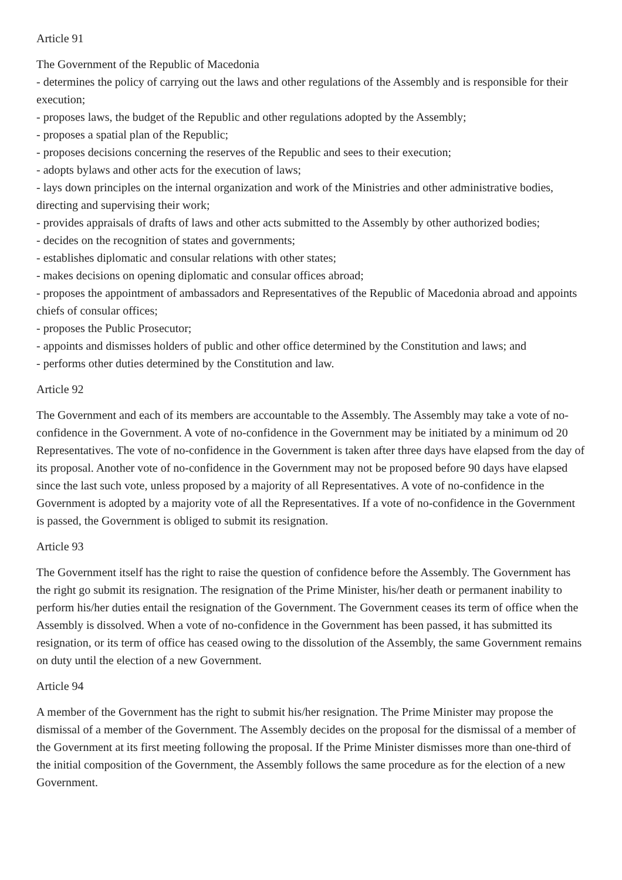Article 91
The Government of the Republic of Macedonia
- determines the policy of carrying out the laws and other regulations of the Assembly and is responsible for their execution;
- proposes laws, the budget of the Republic and other regulations adopted by the Assembly;
- proposes a spatial plan of the Republic;
- proposes decisions concerning the reserves of the Republic and sees to their execution;
- adopts bylaws and other acts for the execution of laws;
- lays down principles on the internal organization and work of the Ministries and other administrative bodies, directing and supervising their work;
- provides appraisals of drafts of laws and other acts submitted to the Assembly by other authorized bodies;
- decides on the recognition of states and governments;
- establishes diplomatic and consular relations with other states;
- makes decisions on opening diplomatic and consular offices abroad;
- proposes the appointment of ambassadors and Representatives of the Republic of Macedonia abroad and appoints chiefs of consular offices;
- proposes the Public Prosecutor;
- appoints and dismisses holders of public and other office determined by the Constitution and laws; and
- performs other duties determined by the Constitution and law.
Article 92
The Government and each of its members are accountable to the Assembly. The Assembly may take a vote of no-confidence in the Government. A vote of no-confidence in the Government may be initiated by a minimum od 20 Representatives. The vote of no-confidence in the Government is taken after three days have elapsed from the day of its proposal. Another vote of no-confidence in the Government may not be proposed before 90 days have elapsed since the last such vote, unless proposed by a majority of all Representatives. A vote of no-confidence in the Government is adopted by a majority vote of all the Representatives. If a vote of no-confidence in the Government is passed, the Government is obliged to submit its resignation.
Article 93
The Government itself has the right to raise the question of confidence before the Assembly. The Government has the right go submit its resignation. The resignation of the Prime Minister, his/her death or permanent inability to perform his/her duties entail the resignation of the Government. The Government ceases its term of office when the Assembly is dissolved. When a vote of no-confidence in the Government has been passed, it has submitted its resignation, or its term of office has ceased owing to the dissolution of the Assembly, the same Government remains on duty until the election of a new Government.
Article 94
A member of the Government has the right to submit his/her resignation. The Prime Minister may propose the dismissal of a member of the Government. The Assembly decides on the proposal for the dismissal of a member of the Government at its first meeting following the proposal. If the Prime Minister dismisses more than one-third of the initial composition of the Government, the Assembly follows the same procedure as for the election of a new Government.